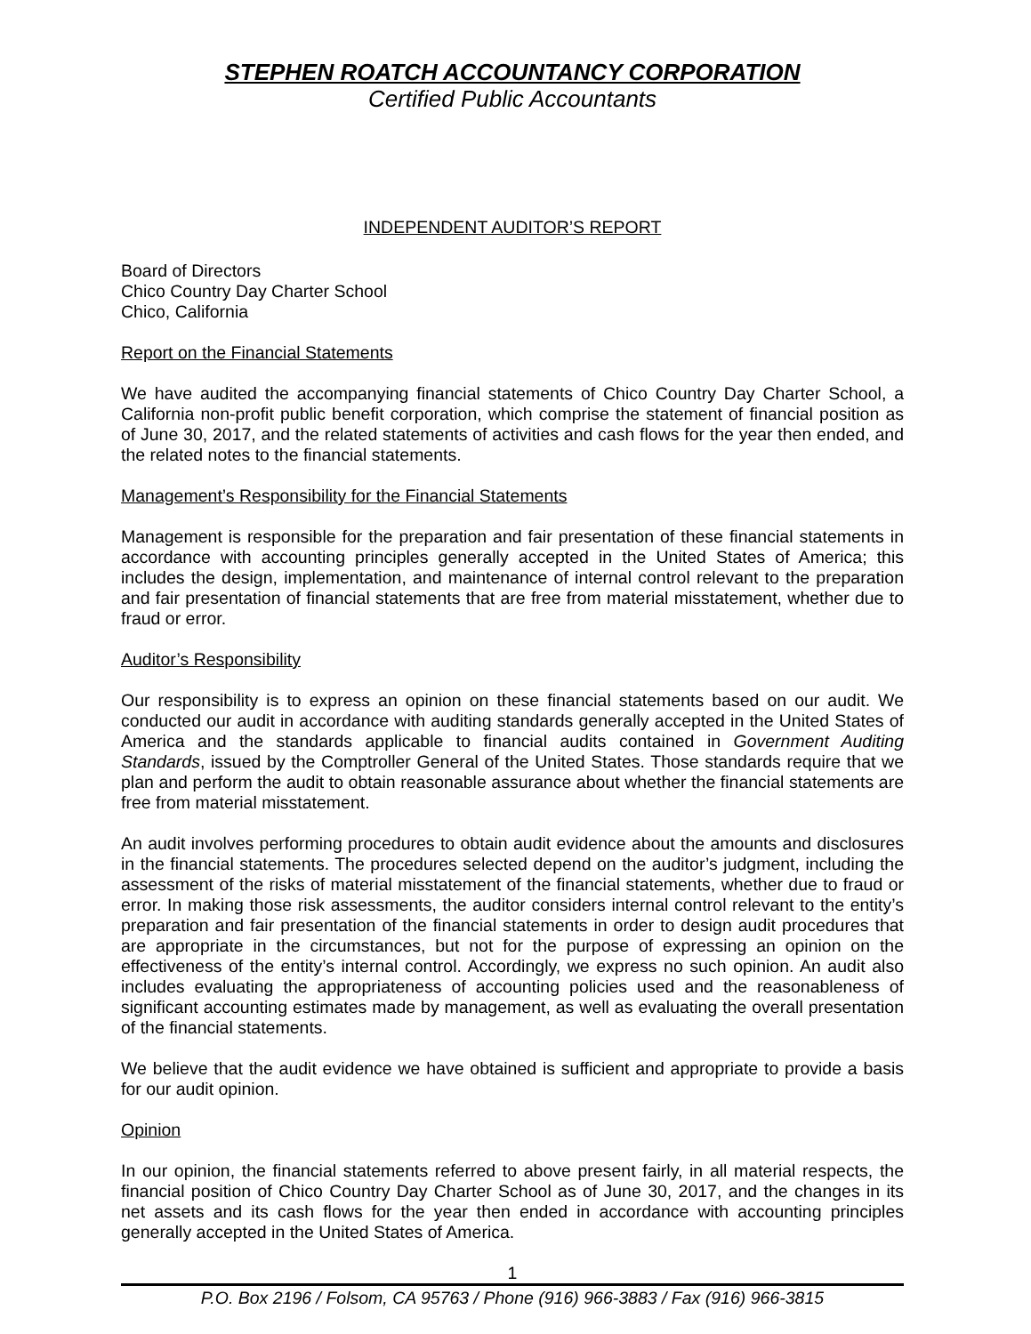STEPHEN ROATCH ACCOUNTANCY CORPORATION
Certified Public Accountants
INDEPENDENT AUDITOR’S REPORT
Board of Directors
Chico Country Day Charter School
Chico, California
Report on the Financial Statements
We have audited the accompanying financial statements of Chico Country Day Charter School, a California non-profit public benefit corporation, which comprise the statement of financial position as of June 30, 2017, and the related statements of activities and cash flows for the year then ended, and the related notes to the financial statements.
Management’s Responsibility for the Financial Statements
Management is responsible for the preparation and fair presentation of these financial statements in accordance with accounting principles generally accepted in the United States of America; this includes the design, implementation, and maintenance of internal control relevant to the preparation and fair presentation of financial statements that are free from material misstatement, whether due to fraud or error.
Auditor’s Responsibility
Our responsibility is to express an opinion on these financial statements based on our audit. We conducted our audit in accordance with auditing standards generally accepted in the United States of America and the standards applicable to financial audits contained in Government Auditing Standards, issued by the Comptroller General of the United States. Those standards require that we plan and perform the audit to obtain reasonable assurance about whether the financial statements are free from material misstatement.
An audit involves performing procedures to obtain audit evidence about the amounts and disclosures in the financial statements. The procedures selected depend on the auditor’s judgment, including the assessment of the risks of material misstatement of the financial statements, whether due to fraud or error. In making those risk assessments, the auditor considers internal control relevant to the entity’s preparation and fair presentation of the financial statements in order to design audit procedures that are appropriate in the circumstances, but not for the purpose of expressing an opinion on the effectiveness of the entity’s internal control. Accordingly, we express no such opinion. An audit also includes evaluating the appropriateness of accounting policies used and the reasonableness of significant accounting estimates made by management, as well as evaluating the overall presentation of the financial statements.
We believe that the audit evidence we have obtained is sufficient and appropriate to provide a basis for our audit opinion.
Opinion
In our opinion, the financial statements referred to above present fairly, in all material respects, the financial position of Chico Country Day Charter School as of June 30, 2017, and the changes in its net assets and its cash flows for the year then ended in accordance with accounting principles generally accepted in the United States of America.
1
P.O. Box 2196 / Folsom, CA 95763 / Phone (916) 966-3883 / Fax (916) 966-3815